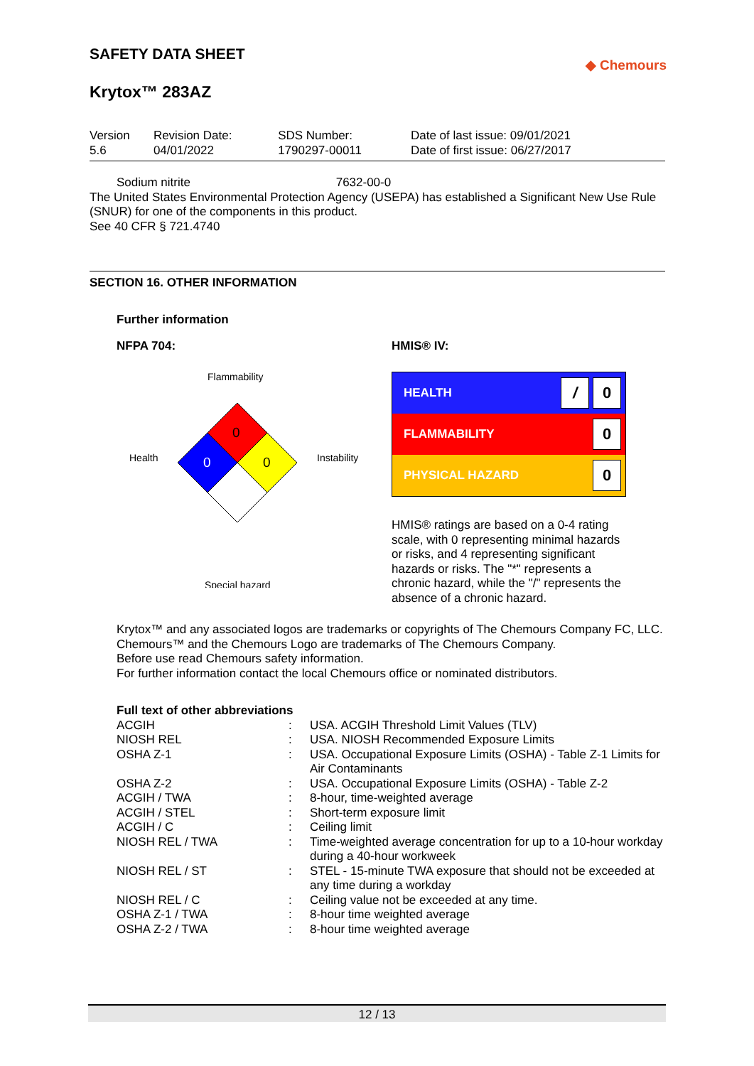SAFETY DATA SHEET
◆ Chemours
Krytox™ 283AZ
| Version 5.6 | Revision Date: 04/01/2022 | SDS Number: 1790297-00011 | Date of last issue: 09/01/2021 Date of first issue: 06/27/2017 |
Sodium nitrite 7632-00-0
The United States Environmental Protection Agency (USEPA) has established a Significant New Use Rule (SNUR) for one of the components in this product.
See 40 CFR § 721.4740
SECTION 16. OTHER INFORMATION
Further information
NFPA 704:
Flammability
Health
Instability
Special hazard
0
0
0
HMIS® IV:
| HEALTH | / 0 |
| FLAMMABILITY | 0 |
| PHYSICAL HAZARD | 0 |
HMIS® ratings are based on a 0-4 rating scale, with 0 representing minimal hazards or risks, and 4 representing significant hazards or risks. The "*" represents a chronic hazard, while the "/" represents the absence of a chronic hazard.
Krytox™ and any associated logos are trademarks or copyrights of The Chemours Company FC, LLC.
Chemours™ and the Chemours Logo are trademarks of The Chemours Company.
Before use read Chemours safety information.
For further information contact the local Chemours office or nominated distributors.
Full text of other abbreviations
| ACGIH | : | USA. ACGIH Threshold Limit Values (TLV) |
| NIOSH REL | : | USA. NIOSH Recommended Exposure Limits |
| OSHA Z-1 | : | USA. Occupational Exposure Limits (OSHA) - Table Z-1 Limits for Air Contaminants |
| OSHA Z-2 | : | USA. Occupational Exposure Limits (OSHA) - Table Z-2 |
| ACGIH / TWA | : | 8-hour, time-weighted average |
| ACGIH / STEL | : | Short-term exposure limit |
| ACGIH / C | : | Ceiling limit |
| NIOSH REL / TWA | : | Time-weighted average concentration for up to a 10-hour workday during a 40-hour workweek |
| NIOSH REL / ST | : | STEL - 15-minute TWA exposure that should not be exceeded at any time during a workday |
| NIOSH REL / C | : | Ceiling value not be exceeded at any time. |
| OSHA Z-1 / TWA | : | 8-hour time weighted average |
| OSHA Z-2 / TWA | : | 8-hour time weighted average |
12 / 13